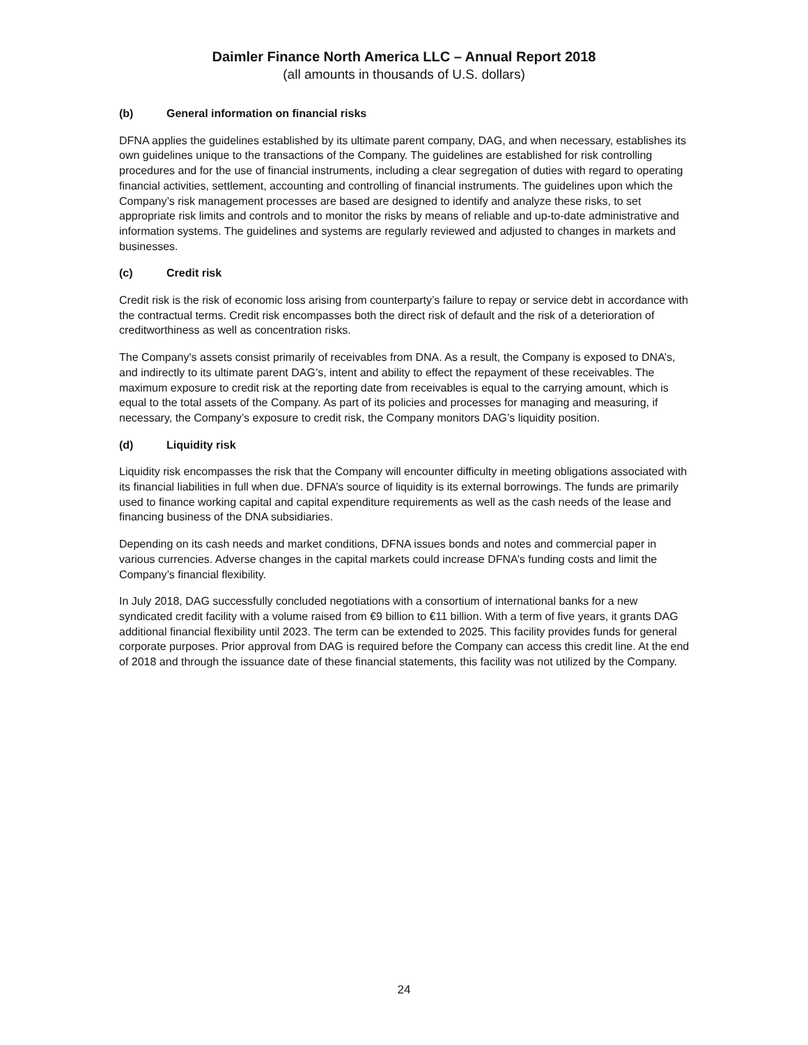Daimler Finance North America LLC – Annual Report 2018
(all amounts in thousands of U.S. dollars)
(b) General information on financial risks
DFNA applies the guidelines established by its ultimate parent company, DAG, and when necessary, establishes its own guidelines unique to the transactions of the Company. The guidelines are established for risk controlling procedures and for the use of financial instruments, including a clear segregation of duties with regard to operating financial activities, settlement, accounting and controlling of financial instruments. The guidelines upon which the Company’s risk management processes are based are designed to identify and analyze these risks, to set appropriate risk limits and controls and to monitor the risks by means of reliable and up-to-date administrative and information systems. The guidelines and systems are regularly reviewed and adjusted to changes in markets and businesses.
(c) Credit risk
Credit risk is the risk of economic loss arising from counterparty’s failure to repay or service debt in accordance with the contractual terms. Credit risk encompasses both the direct risk of default and the risk of a deterioration of creditworthiness as well as concentration risks.
The Company's assets consist primarily of receivables from DNA. As a result, the Company is exposed to DNA’s, and indirectly to its ultimate parent DAG’s, intent and ability to effect the repayment of these receivables. The maximum exposure to credit risk at the reporting date from receivables is equal to the carrying amount, which is equal to the total assets of the Company. As part of its policies and processes for managing and measuring, if necessary, the Company’s exposure to credit risk, the Company monitors DAG’s liquidity position.
(d) Liquidity risk
Liquidity risk encompasses the risk that the Company will encounter difficulty in meeting obligations associated with its financial liabilities in full when due. DFNA’s source of liquidity is its external borrowings. The funds are primarily used to finance working capital and capital expenditure requirements as well as the cash needs of the lease and financing business of the DNA subsidiaries.
Depending on its cash needs and market conditions, DFNA issues bonds and notes and commercial paper in various currencies. Adverse changes in the capital markets could increase DFNA’s funding costs and limit the Company’s financial flexibility.
In July 2018, DAG successfully concluded negotiations with a consortium of international banks for a new syndicated credit facility with a volume raised from €9 billion to €11 billion. With a term of five years, it grants DAG additional financial flexibility until 2023. The term can be extended to 2025. This facility provides funds for general corporate purposes. Prior approval from DAG is required before the Company can access this credit line. At the end of 2018 and through the issuance date of these financial statements, this facility was not utilized by the Company.
24